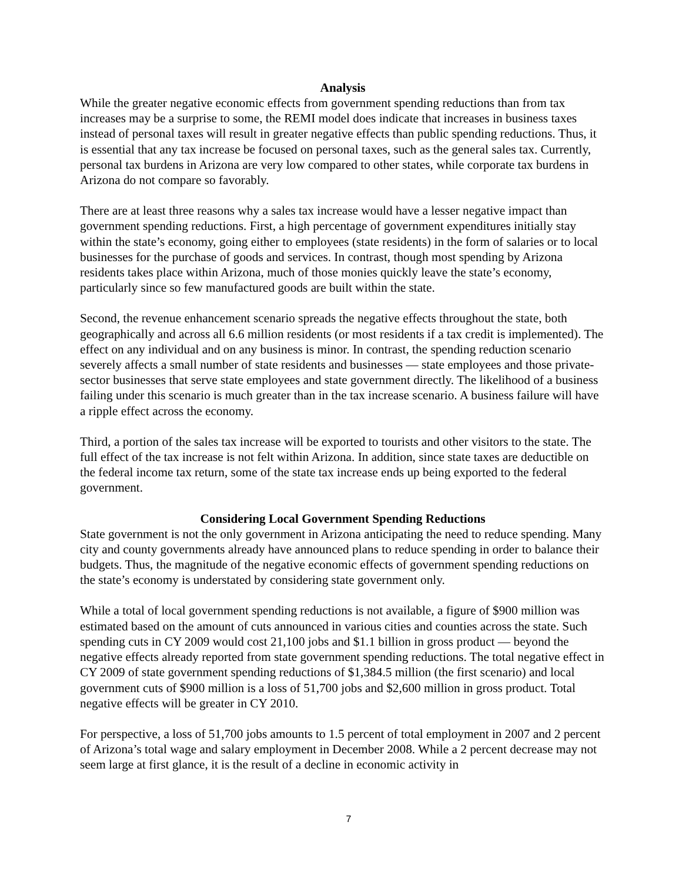Analysis
While the greater negative economic effects from government spending reductions than from tax increases may be a surprise to some, the REMI model does indicate that increases in business taxes instead of personal taxes will result in greater negative effects than public spending reductions. Thus, it is essential that any tax increase be focused on personal taxes, such as the general sales tax. Currently, personal tax burdens in Arizona are very low compared to other states, while corporate tax burdens in Arizona do not compare so favorably.
There are at least three reasons why a sales tax increase would have a lesser negative impact than government spending reductions. First, a high percentage of government expenditures initially stay within the state’s economy, going either to employees (state residents) in the form of salaries or to local businesses for the purchase of goods and services. In contrast, though most spending by Arizona residents takes place within Arizona, much of those monies quickly leave the state’s economy, particularly since so few manufactured goods are built within the state.
Second, the revenue enhancement scenario spreads the negative effects throughout the state, both geographically and across all 6.6 million residents (or most residents if a tax credit is implemented). The effect on any individual and on any business is minor. In contrast, the spending reduction scenario severely affects a small number of state residents and businesses — state employees and those private-sector businesses that serve state employees and state government directly. The likelihood of a business failing under this scenario is much greater than in the tax increase scenario. A business failure will have a ripple effect across the economy.
Third, a portion of the sales tax increase will be exported to tourists and other visitors to the state. The full effect of the tax increase is not felt within Arizona. In addition, since state taxes are deductible on the federal income tax return, some of the state tax increase ends up being exported to the federal government.
Considering Local Government Spending Reductions
State government is not the only government in Arizona anticipating the need to reduce spending. Many city and county governments already have announced plans to reduce spending in order to balance their budgets. Thus, the magnitude of the negative economic effects of government spending reductions on the state’s economy is understated by considering state government only.
While a total of local government spending reductions is not available, a figure of $900 million was estimated based on the amount of cuts announced in various cities and counties across the state. Such spending cuts in CY 2009 would cost 21,100 jobs and $1.1 billion in gross product — beyond the negative effects already reported from state government spending reductions. The total negative effect in CY 2009 of state government spending reductions of $1,384.5 million (the first scenario) and local government cuts of $900 million is a loss of 51,700 jobs and $2,600 million in gross product. Total negative effects will be greater in CY 2010.
For perspective, a loss of 51,700 jobs amounts to 1.5 percent of total employment in 2007 and 2 percent of Arizona’s total wage and salary employment in December 2008. While a 2 percent decrease may not seem large at first glance, it is the result of a decline in economic activity in
7